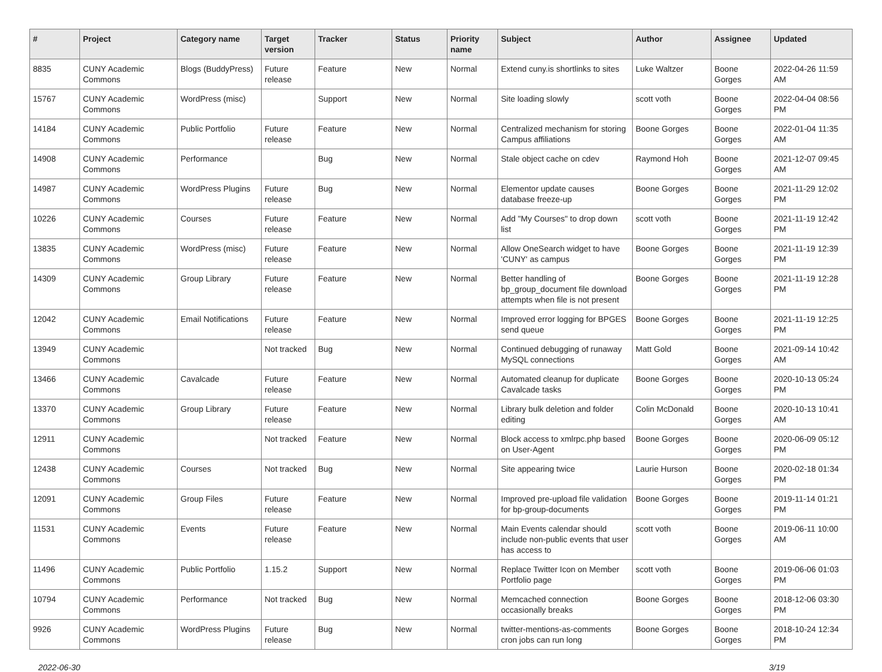| # | Project | Category name | Target version | Tracker | Status | Priority name | Subject | Author | Assignee | Updated |
| --- | --- | --- | --- | --- | --- | --- | --- | --- | --- | --- |
| 8835 | CUNY Academic Commons | Blogs (BuddyPress) | Future release | Feature | New | Normal | Extend cuny.is shortlinks to sites | Luke Waltzer | Boone Gorges | 2022-04-26 11:59 AM |
| 15767 | CUNY Academic Commons | WordPress (misc) | | Support | New | Normal | Site loading slowly | scott voth | Boone Gorges | 2022-04-04 08:56 PM |
| 14184 | CUNY Academic Commons | Public Portfolio | Future release | Feature | New | Normal | Centralized mechanism for storing Campus affiliations | Boone Gorges | Boone Gorges | 2022-01-04 11:35 AM |
| 14908 | CUNY Academic Commons | Performance | | Bug | New | Normal | Stale object cache on cdev | Raymond Hoh | Boone Gorges | 2021-12-07 09:45 AM |
| 14987 | CUNY Academic Commons | WordPress Plugins | Future release | Bug | New | Normal | Elementor update causes database freeze-up | Boone Gorges | Boone Gorges | 2021-11-29 12:02 PM |
| 10226 | CUNY Academic Commons | Courses | Future release | Feature | New | Normal | Add "My Courses" to drop down list | scott voth | Boone Gorges | 2021-11-19 12:42 PM |
| 13835 | CUNY Academic Commons | WordPress (misc) | Future release | Feature | New | Normal | Allow OneSearch widget to have 'CUNY' as campus | Boone Gorges | Boone Gorges | 2021-11-19 12:39 PM |
| 14309 | CUNY Academic Commons | Group Library | Future release | Feature | New | Normal | Better handling of bp_group_document file download attempts when file is not present | Boone Gorges | Boone Gorges | 2021-11-19 12:28 PM |
| 12042 | CUNY Academic Commons | Email Notifications | Future release | Feature | New | Normal | Improved error logging for BPGES send queue | Boone Gorges | Boone Gorges | 2021-11-19 12:25 PM |
| 13949 | CUNY Academic Commons | | Not tracked | Bug | New | Normal | Continued debugging of runaway MySQL connections | Matt Gold | Boone Gorges | 2021-09-14 10:42 AM |
| 13466 | CUNY Academic Commons | Cavalcade | Future release | Feature | New | Normal | Automated cleanup for duplicate Cavalcade tasks | Boone Gorges | Boone Gorges | 2020-10-13 05:24 PM |
| 13370 | CUNY Academic Commons | Group Library | Future release | Feature | New | Normal | Library bulk deletion and folder editing | Colin McDonald | Boone Gorges | 2020-10-13 10:41 AM |
| 12911 | CUNY Academic Commons | | Not tracked | Feature | New | Normal | Block access to xmlrpc.php based on User-Agent | Boone Gorges | Boone Gorges | 2020-06-09 05:12 PM |
| 12438 | CUNY Academic Commons | Courses | Not tracked | Bug | New | Normal | Site appearing twice | Laurie Hurson | Boone Gorges | 2020-02-18 01:34 PM |
| 12091 | CUNY Academic Commons | Group Files | Future release | Feature | New | Normal | Improved pre-upload file validation for bp-group-documents | Boone Gorges | Boone Gorges | 2019-11-14 01:21 PM |
| 11531 | CUNY Academic Commons | Events | Future release | Feature | New | Normal | Main Events calendar should include non-public events that user has access to | scott voth | Boone Gorges | 2019-06-11 10:00 AM |
| 11496 | CUNY Academic Commons | Public Portfolio | 1.15.2 | Support | New | Normal | Replace Twitter Icon on Member Portfolio page | scott voth | Boone Gorges | 2019-06-06 01:03 PM |
| 10794 | CUNY Academic Commons | Performance | Not tracked | Bug | New | Normal | Memcached connection occasionally breaks | Boone Gorges | Boone Gorges | 2018-12-06 03:30 PM |
| 9926 | CUNY Academic Commons | WordPress Plugins | Future release | Bug | New | Normal | twitter-mentions-as-comments cron jobs can run long | Boone Gorges | Boone Gorges | 2018-10-24 12:34 PM |
2022-06-30 3/19